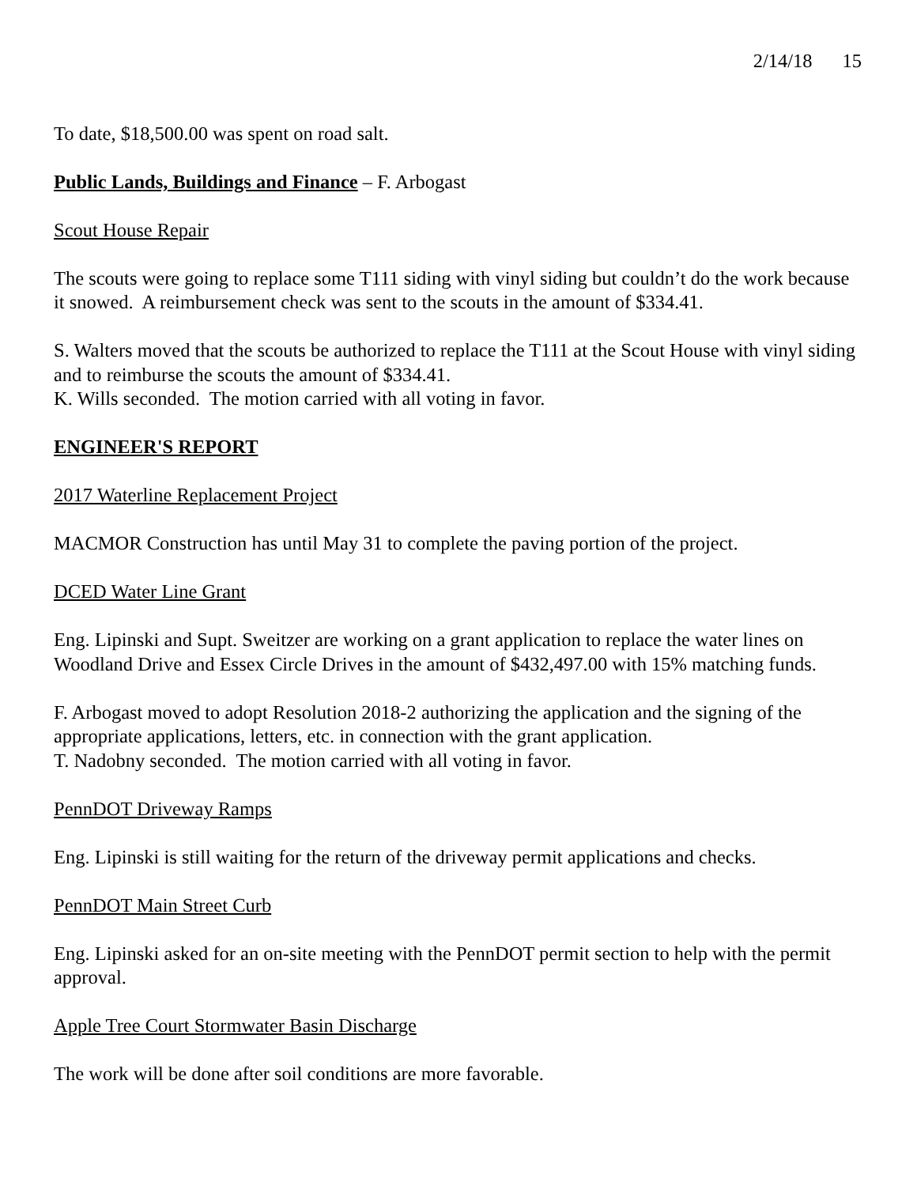2/14/18 15
To date, $18,500.00 was spent on road salt.
Public Lands, Buildings and Finance – F. Arbogast
Scout House Repair
The scouts were going to replace some T111 siding with vinyl siding but couldn’t do the work because it snowed. A reimbursement check was sent to the scouts in the amount of $334.41.
S. Walters moved that the scouts be authorized to replace the T111 at the Scout House with vinyl siding and to reimburse the scouts the amount of $334.41.
K. Wills seconded. The motion carried with all voting in favor.
ENGINEER'S REPORT
2017 Waterline Replacement Project
MACMOR Construction has until May 31 to complete the paving portion of the project.
DCED Water Line Grant
Eng. Lipinski and Supt. Sweitzer are working on a grant application to replace the water lines on Woodland Drive and Essex Circle Drives in the amount of $432,497.00 with 15% matching funds.
F. Arbogast moved to adopt Resolution 2018-2 authorizing the application and the signing of the appropriate applications, letters, etc. in connection with the grant application.
T. Nadobny seconded. The motion carried with all voting in favor.
PennDOT Driveway Ramps
Eng. Lipinski is still waiting for the return of the driveway permit applications and checks.
PennDOT Main Street Curb
Eng. Lipinski asked for an on-site meeting with the PennDOT permit section to help with the permit approval.
Apple Tree Court Stormwater Basin Discharge
The work will be done after soil conditions are more favorable.